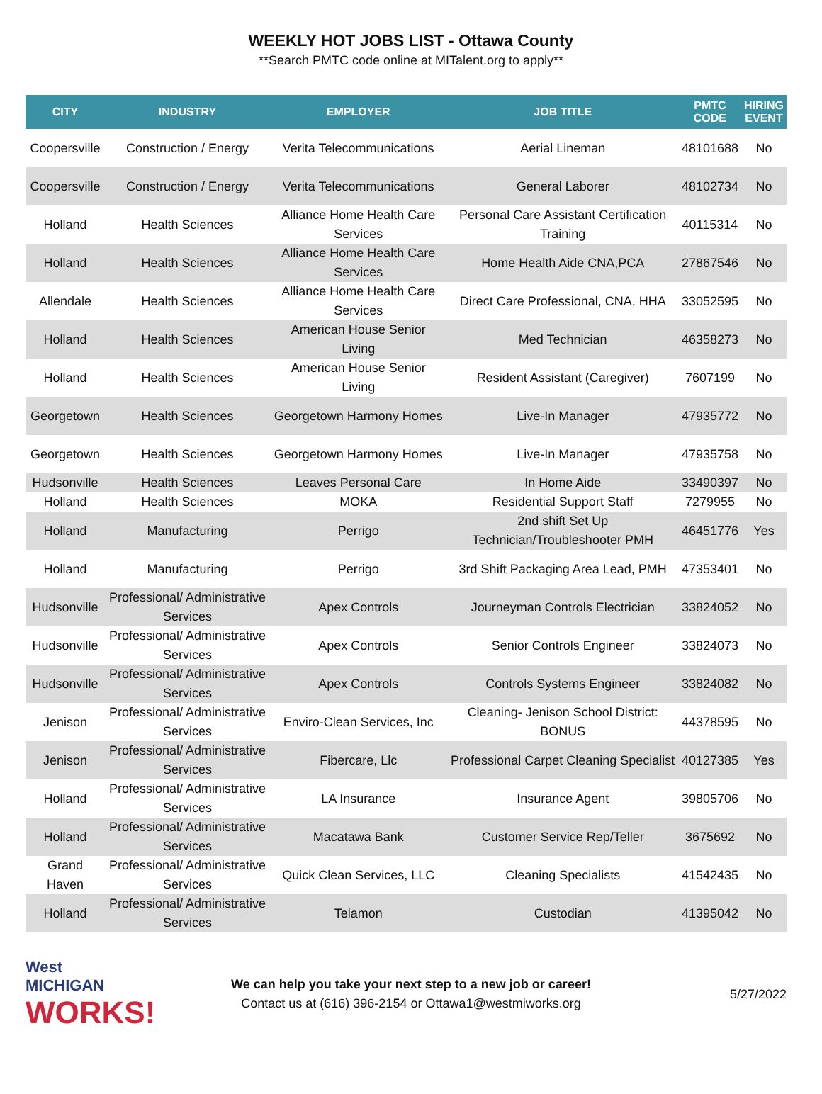WEEKLY HOT JOBS LIST - Ottawa County
**Search PMTC code online at MITalent.org to apply**
| CITY | INDUSTRY | EMPLOYER | JOB TITLE | PMTC CODE | HIRING EVENT |
| --- | --- | --- | --- | --- | --- |
| Coopersville | Construction / Energy | Verita Telecommunications | Aerial Lineman | 48101688 | No |
| Coopersville | Construction / Energy | Verita Telecommunications | General Laborer | 48102734 | No |
| Holland | Health Sciences | Alliance Home Health Care Services | Personal Care Assistant Certification Training | 40115314 | No |
| Holland | Health Sciences | Alliance Home Health Care Services | Home Health Aide CNA,PCA | 27867546 | No |
| Allendale | Health Sciences | Alliance Home Health Care Services | Direct Care Professional, CNA, HHA | 33052595 | No |
| Holland | Health Sciences | American House Senior Living | Med Technician | 46358273 | No |
| Holland | Health Sciences | American House Senior Living | Resident Assistant (Caregiver) | 7607199 | No |
| Georgetown | Health Sciences | Georgetown Harmony Homes | Live-In Manager | 47935772 | No |
| Georgetown | Health Sciences | Georgetown Harmony Homes | Live-In Manager | 47935758 | No |
| Hudsonville | Health Sciences | Leaves Personal Care | In Home Aide | 33490397 | No |
| Holland | Health Sciences | MOKA | Residential Support Staff | 7279955 | No |
| Holland | Manufacturing | Perrigo | 2nd shift Set Up Technician/Troubleshooter PMH | 46451776 | Yes |
| Holland | Manufacturing | Perrigo | 3rd Shift Packaging Area Lead, PMH | 47353401 | No |
| Hudsonville | Professional/ Administrative Services | Apex Controls | Journeyman Controls Electrician | 33824052 | No |
| Hudsonville | Professional/ Administrative Services | Apex Controls | Senior Controls Engineer | 33824073 | No |
| Hudsonville | Professional/ Administrative Services | Apex Controls | Controls Systems Engineer | 33824082 | No |
| Jenison | Professional/ Administrative Services | Enviro-Clean Services, Inc | Cleaning- Jenison School District: BONUS | 44378595 | No |
| Jenison | Professional/ Administrative Services | Fibercare, Llc | Professional Carpet Cleaning Specialist | 40127385 | Yes |
| Holland | Professional/ Administrative Services | LA Insurance | Insurance Agent | 39805706 | No |
| Holland | Professional/ Administrative Services | Macatawa Bank | Customer Service Rep/Teller | 3675692 | No |
| Grand Haven | Professional/ Administrative Services | Quick Clean Services, LLC | Cleaning Specialists | 41542435 | No |
| Holland | Professional/ Administrative Services | Telamon | Custodian | 41395042 | No |
West
MICHIGAN
WORKS!
We can help you take your next step to a new job or career!
Contact us at (616) 396-2154 or Ottawa1@westmiworks.org
5/27/2022